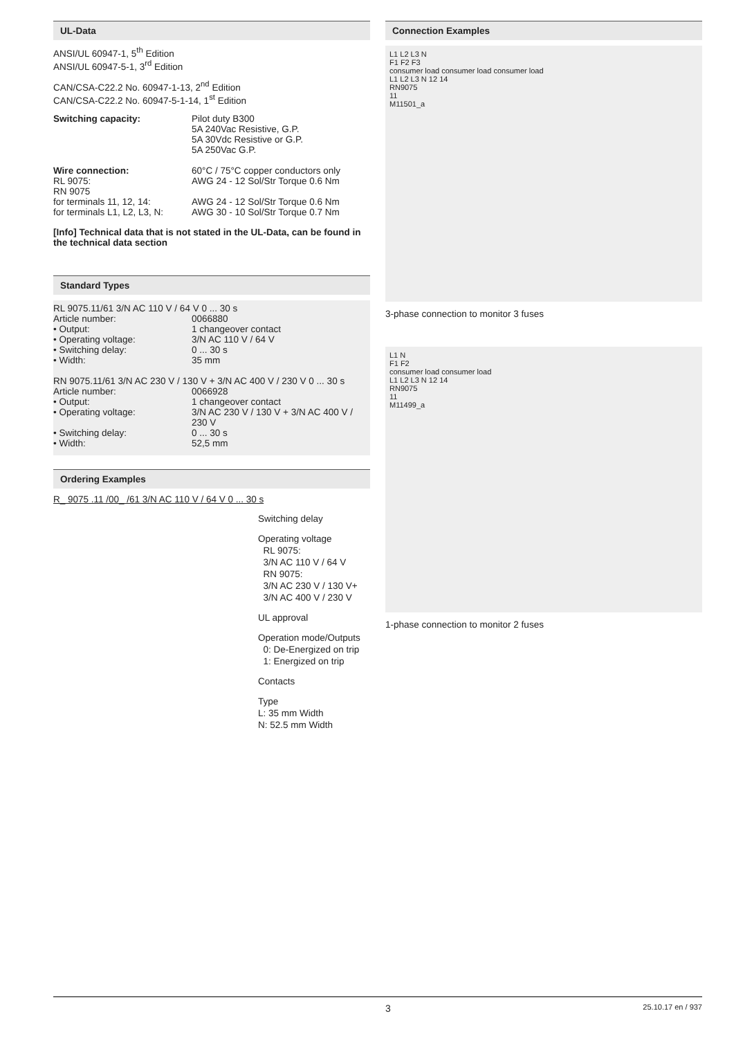UL-Data
ANSI/UL 60947-1, 5<sup>th</sup> Edition
ANSI/UL 60947-5-1, 3<sup>rd</sup> Edition
CAN/CSA-C22.2 No. 60947-1-13, 2<sup>nd</sup> Edition
CAN/CSA-C22.2 No. 60947-5-1-14, 1<sup>st</sup> Edition
| Switching capacity: | Pilot duty B300 5A 240Vac Resistive, G.P. 5A 30Vdc Resistive or G.P. 5A 250Vac G.P. |
| Wire connection: RL 9075: RN 9075 for terminals 11, 12, 14: for terminals L1, L2, L3, N: | 60°C / 75°C copper conductors only AWG 24 - 12 Sol/Str Torque 0.6 Nm AWG 24 - 12 Sol/Str Torque 0.6 Nm AWG 30 - 10 Sol/Str Torque 0.7 Nm |
[Info] Technical data that is not stated in the UL-Data, can be found in the technical data section
Standard Types
RL 9075.11/61 3/N AC 110 V / 64 V 0 ... 30 s
| Article number: | 0066880 |
| • Output: | 1 changeover contact |
| • Operating voltage: | 3/N AC 110 V / 64 V |
| • Switching delay: | 0 ... 30 s |
| • Width: | 35 mm |
RN 9075.11/61 3/N AC 230 V / 130 V + 3/N AC 400 V / 230 V 0 ... 30 s
| Article number: | 0066928 |
| • Output: | 1 changeover contact |
| • Operating voltage: | 3/N AC 230 V / 130 V + 3/N AC 400 V / 230 V |
| • Switching delay: | 0 ... 30 s |
| • Width: | 52,5 mm |
Ordering Examples
R_ 9075 .11 /00_ /61 3/N AC 110 V / 64 V 0 ... 30 s
Switching delay
Operating voltage
RL 9075:
3/N AC 110 V / 64 V
RN 9075:
3/N AC 230 V / 130 V+
3/N AC 400 V / 230 V
UL approval
Operation mode/Outputs
0: De-Energized on trip
1: Energized on trip
Contacts
Type
L: 35 mm Width
N: 52.5 mm Width
Connection Examples
L1 L2 L3 N
F1 F2 F3
consumer load consumer load consumer load
L1 L2 L3 N 12 14
RN9075
11
M11501_a
3-phase connection to monitor 3 fuses
L1 N
F1 F2
consumer load consumer load
L1 L2 L3 N 12 14
RN9075
11
M11499_a
1-phase connection to monitor 2 fuses
3 25.10.17 en / 937